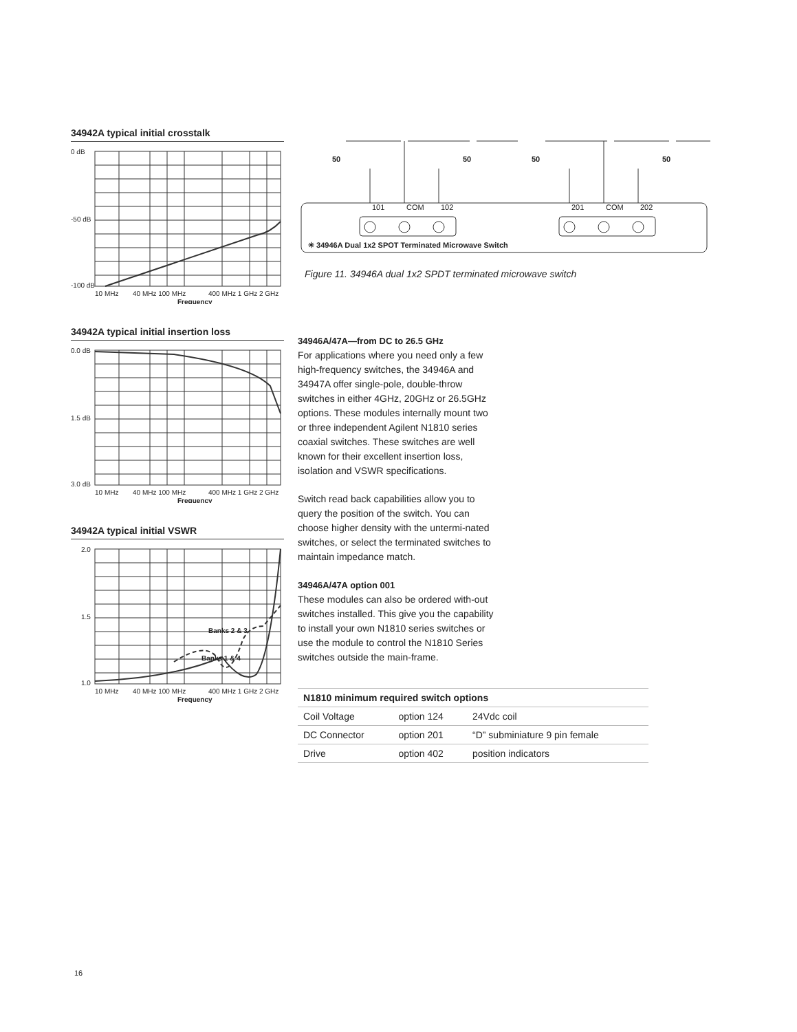34942A typical initial crosstalk
0 dB
-50 dB
-100 dB
10 MHz
40 MHz 100 MHz
400 MHz 1 GHz 2 GHz
Frequency
34942A typical initial insertion loss
0.0 dB
1.5 dB
3.0 dB
10 MHz
40 MHz 100 MHz
400 MHz 1 GHz 2 GHz
Frequency
34942A typical initial VSWR
2.0
1.5
1.0
Banks 2 & 3
Banks 1 & 4
10 MHz
40 MHz 100 MHz
400 MHz 1 GHz 2 GHz
Frequency
50
50
50
50
101
COM
102
201
COM
202
✳ 34946A Dual 1x2 SPOT Terminated Microwave Switch
Figure 11. 34946A dual 1x2 SPDT terminated microwave switch
34946A/47A—from DC to 26.5 GHz
For applications where you need only a few high-frequency switches, the 34946A and 34947A offer single-pole, double-throw switches in either 4GHz, 20GHz or 26.5GHz options. These modules internally mount two or three independent Agilent N1810 series coaxial switches. These switches are well known for their excellent insertion loss, isolation and VSWR specifications.
Switch read back capabilities allow you to query the position of the switch. You can choose higher density with the untermi-nated switches, or select the terminated switches to maintain impedance match.
34946A/47A option 001
These modules can also be ordered with-out switches installed. This give you the capability to install your own N1810 series switches or use the module to control the N1810 Series switches outside the main-frame.
| N1810 minimum required switch options | | |
| --- | --- | --- |
| Coil Voltage | option 124 | 24Vdc coil |
| DC Connector | option 201 | “D” subminiature 9 pin female |
| Drive | option 402 | position indicators |
16